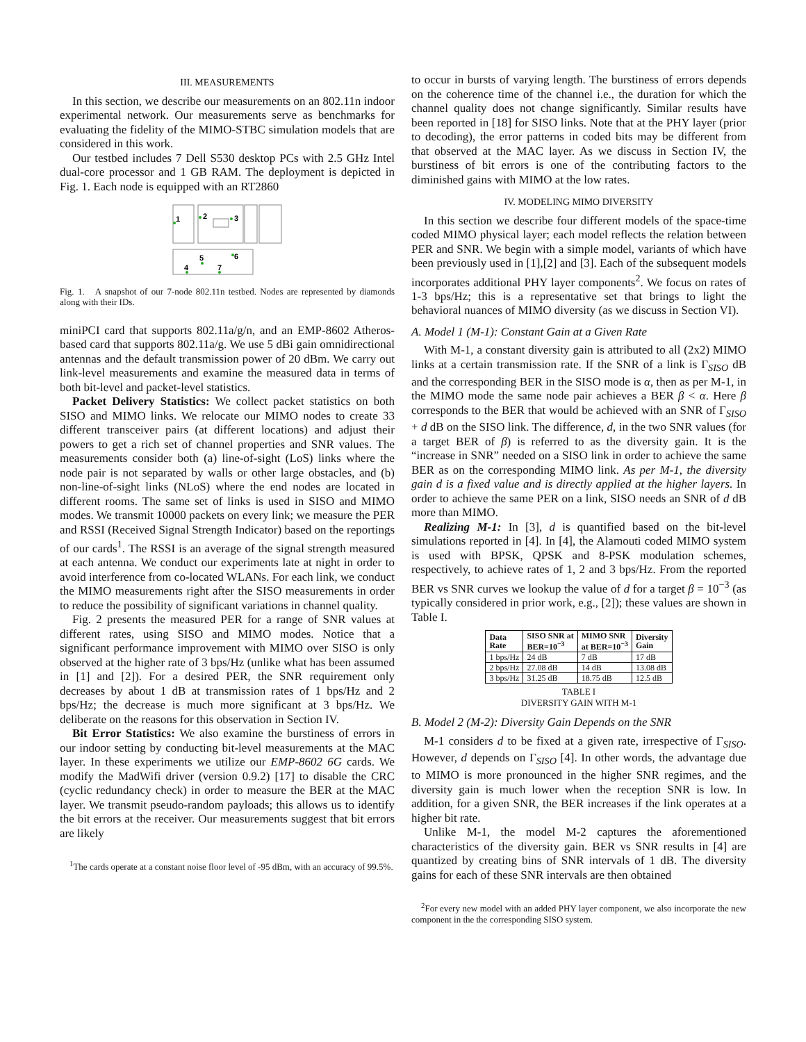III. MEASUREMENTS
In this section, we describe our measurements on an 802.11n indoor experimental network. Our measurements serve as benchmarks for evaluating the fidelity of the MIMO-STBC simulation models that are considered in this work.
Our testbed includes 7 Dell S530 desktop PCs with 2.5 GHz Intel dual-core processor and 1 GB RAM. The deployment is depicted in Fig. 1. Each node is equipped with an RT2860
1
2
3
5
6
4
7
Fig. 1. A snapshot of our 7-node 802.11n testbed. Nodes are represented by diamonds along with their IDs.
miniPCI card that supports 802.11a/g/n, and an EMP-8602 Atheros-based card that supports 802.11a/g. We use 5 dBi gain omnidirectional antennas and the default transmission power of 20 dBm. We carry out link-level measurements and examine the measured data in terms of both bit-level and packet-level statistics.
Packet Delivery Statistics: We collect packet statistics on both SISO and MIMO links. We relocate our MIMO nodes to create 33 different transceiver pairs (at different locations) and adjust their powers to get a rich set of channel properties and SNR values. The measurements consider both (a) line-of-sight (LoS) links where the node pair is not separated by walls or other large obstacles, and (b) non-line-of-sight links (NLoS) where the end nodes are located in different rooms. The same set of links is used in SISO and MIMO modes. We transmit 10000 packets on every link; we measure the PER and RSSI (Received Signal Strength Indicator) based on the reportings of our cards<sup>1</sup>. The RSSI is an average of the signal strength measured at each antenna. We conduct our experiments late at night in order to avoid interference from co-located WLANs. For each link, we conduct the MIMO measurements right after the SISO measurements in order to reduce the possibility of significant variations in channel quality.
Fig. 2 presents the measured PER for a range of SNR values at different rates, using SISO and MIMO modes. Notice that a significant performance improvement with MIMO over SISO is only observed at the higher rate of 3 bps/Hz (unlike what has been assumed in [1] and [2]). For a desired PER, the SNR requirement only decreases by about 1 dB at transmission rates of 1 bps/Hz and 2 bps/Hz; the decrease is much more significant at 3 bps/Hz. We deliberate on the reasons for this observation in Section IV.
Bit Error Statistics: We also examine the burstiness of errors in our indoor setting by conducting bit-level measurements at the MAC layer. In these experiments we utilize our EMP-8602 6G cards. We modify the MadWifi driver (version 0.9.2) [17] to disable the CRC (cyclic redundancy check) in order to measure the BER at the MAC layer. We transmit pseudo-random payloads; this allows us to identify the bit errors at the receiver. Our measurements suggest that bit errors are likely
<sup>1</sup> The cards operate at a constant noise floor level of -95 dBm, with an accuracy of 99.5%.
to occur in bursts of varying length. The burstiness of errors depends on the coherence time of the channel i.e., the duration for which the channel quality does not change significantly. Similar results have been reported in [18] for SISO links. Note that at the PHY layer (prior to decoding), the error patterns in coded bits may be different from that observed at the MAC layer. As we discuss in Section IV, the burstiness of bit errors is one of the contributing factors to the diminished gains with MIMO at the low rates.
IV. MODELING MIMO DIVERSITY
In this section we describe four different models of the space-time coded MIMO physical layer; each model reflects the relation between PER and SNR. We begin with a simple model, variants of which have been previously used in [1],[2] and [3]. Each of the subsequent models incorporates additional PHY layer components<sup>2</sup>. We focus on rates of 1-3 bps/Hz; this is a representative set that brings to light the behavioral nuances of MIMO diversity (as we discuss in Section VI).
A. Model 1 (M-1): Constant Gain at a Given Rate
With M-1, a constant diversity gain is attributed to all (2x2) MIMO links at a certain transmission rate. If the SNR of a link is Γ<sub>SISO</sub> dB and the corresponding BER in the SISO mode is α, then as per M-1, in the MIMO mode the same node pair achieves a BER β < α. Here β corresponds to the BER that would be achieved with an SNR of Γ<sub>SISO</sub> + d dB on the SISO link. The difference, d, in the two SNR values (for a target BER of β) is referred to as the diversity gain. It is the “increase in SNR” needed on a SISO link in order to achieve the same BER as on the corresponding MIMO link. As per M-1, the diversity gain d is a fixed value and is directly applied at the higher layers. In order to achieve the same PER on a link, SISO needs an SNR of d dB more than MIMO.
Realizing M-1: In [3], d is quantified based on the bit-level simulations reported in [4]. In [4], the Alamouti coded MIMO system is used with BPSK, QPSK and 8-PSK modulation schemes, respectively, to achieve rates of 1, 2 and 3 bps/Hz. From the reported BER vs SNR curves we lookup the value of d for a target β = 10<sup>−3</sup> (as typically considered in prior work, e.g., [2]); these values are shown in Table I.
| Data Rate | SISO SNR at BER=10<sup>−3</sup> | MIMO SNR at BER=10<sup>−3</sup> | Diversity Gain |
| --- | --- | --- | --- |
| 1 bps/Hz | 24 dB | 7 dB | 17 dB |
| 2 bps/Hz | 27.08 dB | 14 dB | 13.08 dB |
| 3 bps/Hz | 31.25 dB | 18.75 dB | 12.5 dB |
TABLE I
DIVERSITY GAIN WITH M-1
B. Model 2 (M-2): Diversity Gain Depends on the SNR
M-1 considers d to be fixed at a given rate, irrespective of Γ<sub>SISO</sub>. However, d depends on Γ<sub>SISO</sub> [4]. In other words, the advantage due to MIMO is more pronounced in the higher SNR regimes, and the diversity gain is much lower when the reception SNR is low. In addition, for a given SNR, the BER increases if the link operates at a higher bit rate.
Unlike M-1, the model M-2 captures the aforementioned characteristics of the diversity gain. BER vs SNR results in [4] are quantized by creating bins of SNR intervals of 1 dB. The diversity gains for each of these SNR intervals are then obtained
<sup>2</sup> For every new model with an added PHY layer component, we also incorporate the new component in the the corresponding SISO system.